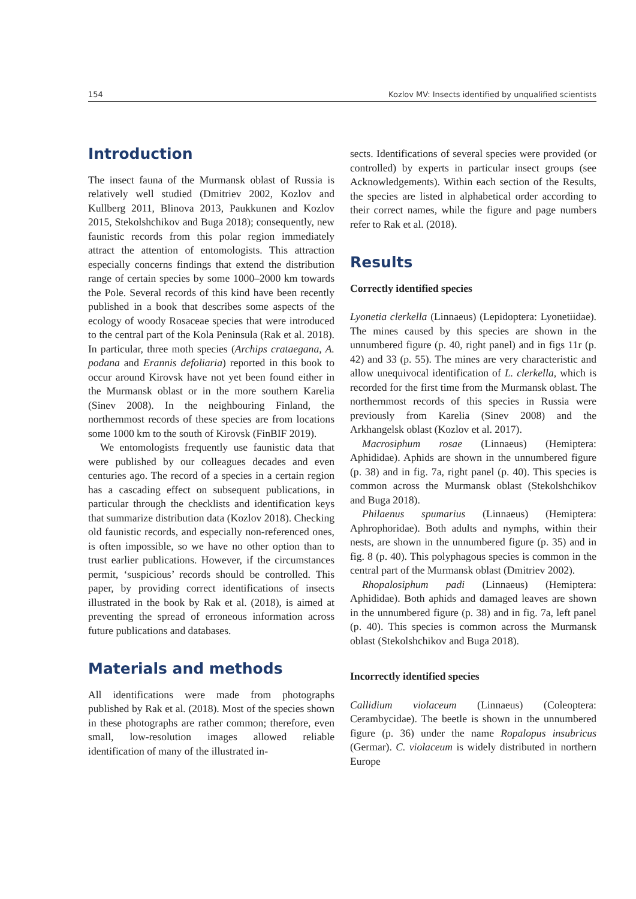154 Kozlov MV: Insects identified by unqualified scientists
Introduction
The insect fauna of the Murmansk oblast of Russia is relatively well studied (Dmitriev 2002, Kozlov and Kullberg 2011, Blinova 2013, Paukkunen and Kozlov 2015, Stekolshchikov and Buga 2018); consequently, new faunistic records from this polar region immediately attract the attention of entomologists. This attraction especially concerns findings that extend the distribution range of certain species by some 1000–2000 km towards the Pole. Several records of this kind have been recently published in a book that describes some aspects of the ecology of woody Rosaceae species that were introduced to the central part of the Kola Peninsula (Rak et al. 2018). In particular, three moth species (Archips crataegana, A. podana and Erannis defoliaria) reported in this book to occur around Kirovsk have not yet been found either in the Murmansk oblast or in the more southern Karelia (Sinev 2008). In the neighbouring Finland, the northernmost records of these species are from locations some 1000 km to the south of Kirovsk (FinBIF 2019).
We entomologists frequently use faunistic data that were published by our colleagues decades and even centuries ago. The record of a species in a certain region has a cascading effect on subsequent publications, in particular through the checklists and identification keys that summarize distribution data (Kozlov 2018). Checking old faunistic records, and especially non-referenced ones, is often impossible, so we have no other option than to trust earlier publications. However, if the circumstances permit, ‘suspicious’ records should be controlled. This paper, by providing correct identifications of insects illustrated in the book by Rak et al. (2018), is aimed at preventing the spread of erroneous information across future publications and databases.
Materials and methods
All identifications were made from photographs published by Rak et al. (2018). Most of the species shown in these photographs are rather common; therefore, even small, low-resolution images allowed reliable identification of many of the illustrated in-
sects. Identifications of several species were provided (or controlled) by experts in particular insect groups (see Acknowledgements). Within each section of the Results, the species are listed in alphabetical order according to their correct names, while the figure and page numbers refer to Rak et al. (2018).
Results
Correctly identified species
Lyonetia clerkella (Linnaeus) (Lepidoptera: Lyonetiidae). The mines caused by this species are shown in the unnumbered figure (p. 40, right panel) and in figs 11r (p. 42) and 33 (p. 55). The mines are very characteristic and allow unequivocal identification of L. clerkella, which is recorded for the first time from the Murmansk oblast. The northernmost records of this species in Russia were previously from Karelia (Sinev 2008) and the Arkhangelsk oblast (Kozlov et al. 2017).
Macrosiphum rosae (Linnaeus) (Hemiptera: Aphididae). Aphids are shown in the unnumbered figure (p. 38) and in fig. 7a, right panel (p. 40). This species is common across the Murmansk oblast (Stekolshchikov and Buga 2018).
Philaenus spumarius (Linnaeus) (Hemiptera: Aphrophoridae). Both adults and nymphs, within their nests, are shown in the unnumbered figure (p. 35) and in fig. 8 (p. 40). This polyphagous species is common in the central part of the Murmansk oblast (Dmitriev 2002).
Rhopalosiphum padi (Linnaeus) (Hemiptera: Aphididae). Both aphids and damaged leaves are shown in the unnumbered figure (p. 38) and in fig. 7a, left panel (p. 40). This species is common across the Murmansk oblast (Stekolshchikov and Buga 2018).
Incorrectly identified species
Callidium violaceum (Linnaeus) (Coleoptera: Cerambycidae). The beetle is shown in the unnumbered figure (p. 36) under the name Ropalopus insubricus (Germar). C. violaceum is widely distributed in northern Europe